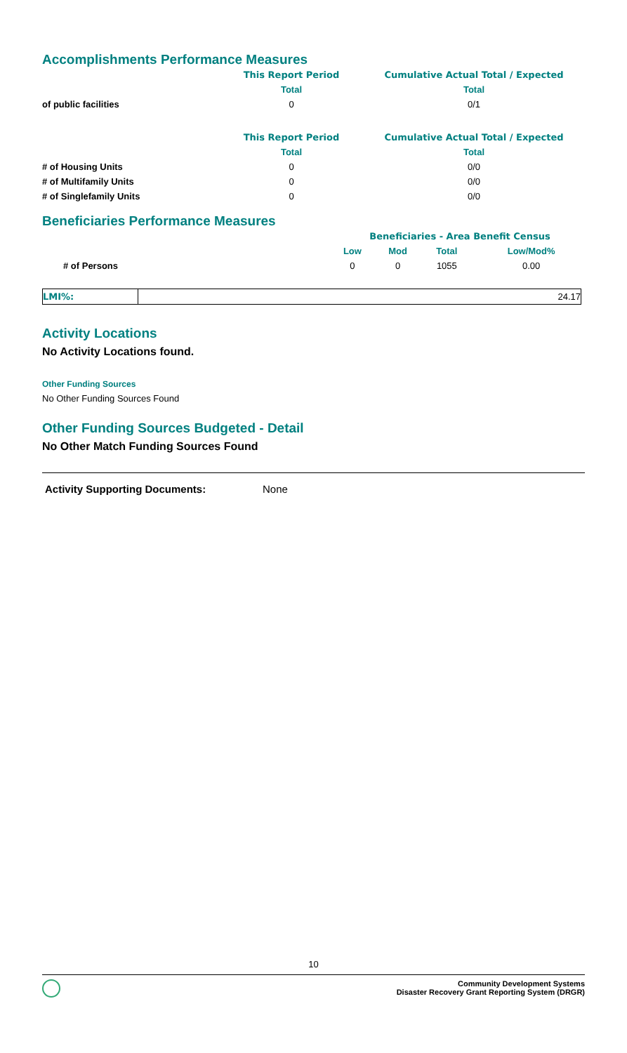Accomplishments Performance Measures
| | This Report Period | Cumulative Actual Total / Expected |
| | Total | Total |
| of public facilities | 0 | 0/1 |
| | This Report Period | Cumulative Actual Total / Expected |
| | Total | Total |
| # of Housing Units | 0 | 0/0 |
| # of Multifamily Units | 0 | 0/0 |
| # of Singlefamily Units | 0 | 0/0 |
Beneficiaries Performance Measures
| | Beneficiaries - Area Benefit Census | | | |
| | Low | Mod | Total | Low/Mod% |
| # of Persons | 0 | 0 | 1055 | 0.00 |
| LMI%: | 24.17 |
Activity Locations
No Activity Locations found.
Other Funding Sources
No Other Funding Sources Found
Other Funding Sources Budgeted - Detail
No Other Match Funding Sources Found
Activity Supporting Documents: None
10
Community Development Systems
Disaster Recovery Grant Reporting System (DRGR)